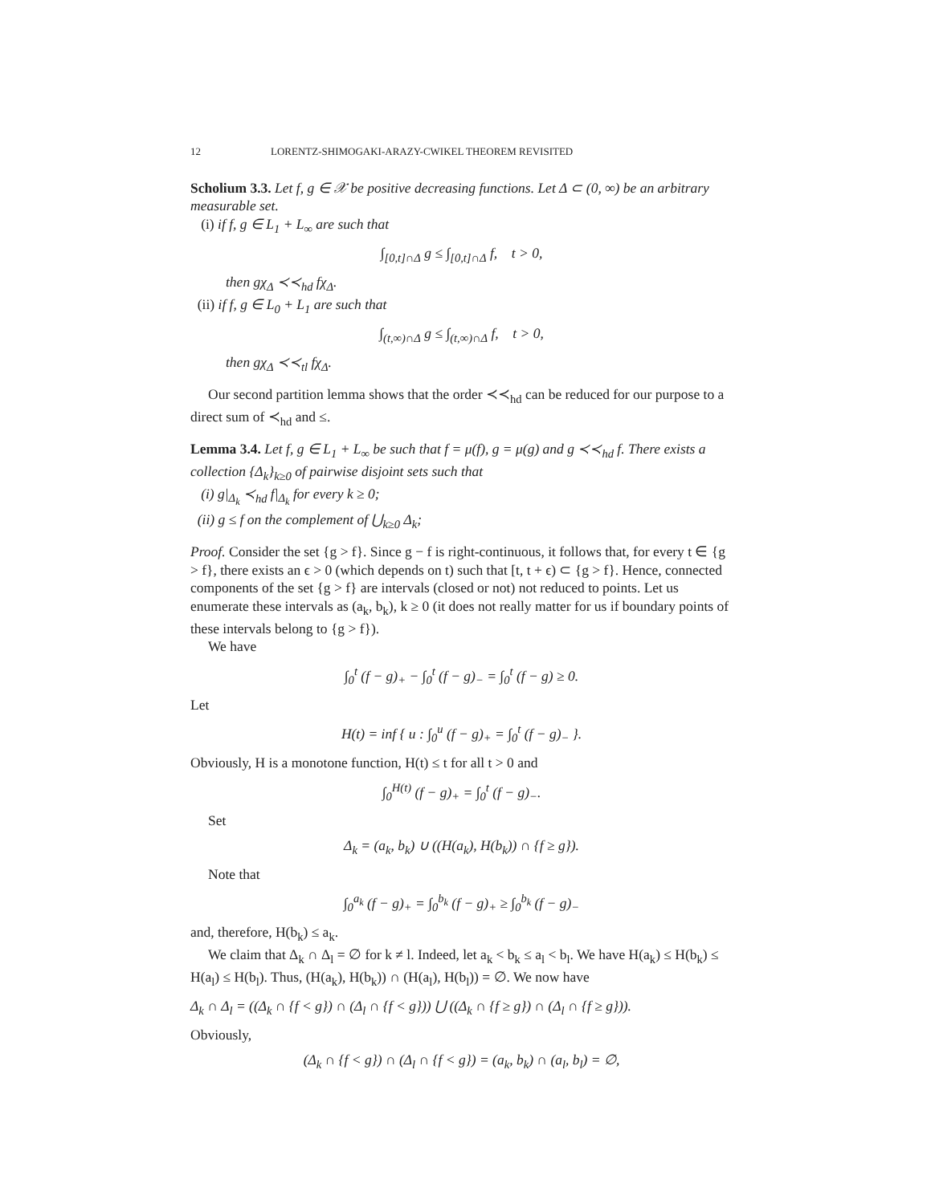12 LORENTZ-SHIMOGAKI-ARAZY-CWIKEL THEOREM REVISITED
Scholium 3.3. Let f, g ∈ 𝒳 be positive decreasing functions. Let Δ ⊂ (0, ∞) be an arbitrary measurable set.
(i) if f, g ∈ L<sub>1</sub> + L<sub>∞</sub> are such that
∫<sub>[0,t]∩Δ</sub> g ≤ ∫<sub>[0,t]∩Δ</sub> f, t > 0,
then gχ<sub>Δ</sub> ≺≺<sub>hd</sub> fχ<sub>Δ</sub>.
(ii) if f, g ∈ L<sub>0</sub> + L<sub>1</sub> are such that
∫<sub>(t,∞)∩Δ</sub> g ≤ ∫<sub>(t,∞)∩Δ</sub> f, t > 0,
then gχ<sub>Δ</sub> ≺≺<sub>tl</sub> fχ<sub>Δ</sub>.
Our second partition lemma shows that the order ≺≺<sub>hd</sub> can be reduced for our purpose to a direct sum of ≺<sub>hd</sub> and ≤.
Lemma 3.4. Let f, g ∈ L<sub>1</sub> + L<sub>∞</sub> be such that f = μ(f), g = μ(g) and g ≺≺<sub>hd</sub> f. There exists a collection {Δ<sub>k</sub>}<sub>k≥0</sub> of pairwise disjoint sets such that
(i) g|<sub>Δ<sub>k</sub></sub> ≺<sub>hd</sub> f|<sub>Δ<sub>k</sub></sub> for every k ≥ 0;
(ii) g ≤ f on the complement of ⋃<sub>k≥0</sub> Δ<sub>k</sub>;
Proof. Consider the set {g > f}. Since g − f is right-continuous, it follows that, for every t ∈ {g > f}, there exists an ϵ > 0 (which depends on t) such that [t, t + ϵ) ⊂ {g > f}. Hence, connected components of the set {g > f} are intervals (closed or not) not reduced to points. Let us enumerate these intervals as (a<sub>k</sub>, b<sub>k</sub>), k ≥ 0 (it does not really matter for us if boundary points of these intervals belong to {g > f}).
We have
∫<sub>0</sub><sup>t</sup> (f − g)<sub>+</sub> − ∫<sub>0</sub><sup>t</sup> (f − g)<sub>−</sub> = ∫<sub>0</sub><sup>t</sup> (f − g) ≥ 0.
Let
H(t) = inf { u : ∫<sub>0</sub><sup>u</sup> (f − g)<sub>+</sub> = ∫<sub>0</sub><sup>t</sup> (f − g)<sub>−</sub> }.
Obviously, H is a monotone function, H(t) ≤ t for all t > 0 and
∫<sub>0</sub><sup>H(t)</sup> (f − g)<sub>+</sub> = ∫<sub>0</sub><sup>t</sup> (f − g)<sub>−</sub>.
Set
Δ<sub>k</sub> = (a<sub>k</sub>, b<sub>k</sub>) ∪ ((H(a<sub>k</sub>), H(b<sub>k</sub>)) ∩ {f ≥ g}).
Note that
∫<sub>0</sub><sup>a<sub>k</sub></sup> (f − g)<sub>+</sub> = ∫<sub>0</sub><sup>b<sub>k</sub></sup> (f − g)<sub>+</sub> ≥ ∫<sub>0</sub><sup>b<sub>k</sub></sup> (f − g)<sub>−</sub>
and, therefore, H(b<sub>k</sub>) ≤ a<sub>k</sub>.
We claim that Δ<sub>k</sub> ∩ Δ<sub>l</sub> = ∅ for k ≠ l. Indeed, let a<sub>k</sub> < b<sub>k</sub> ≤ a<sub>l</sub> < b<sub>l</sub>. We have H(a<sub>k</sub>) ≤ H(b<sub>k</sub>) ≤ H(a<sub>l</sub>) ≤ H(b<sub>l</sub>). Thus, (H(a<sub>k</sub>), H(b<sub>k</sub>)) ∩ (H(a<sub>l</sub>), H(b<sub>l</sub>)) = ∅. We now have
Δ<sub>k</sub> ∩ Δ<sub>l</sub> = ((Δ<sub>k</sub> ∩ {f < g}) ∩ (Δ<sub>l</sub> ∩ {f < g})) ⋃ ((Δ<sub>k</sub> ∩ {f ≥ g}) ∩ (Δ<sub>l</sub> ∩ {f ≥ g})).
Obviously,
(Δ<sub>k</sub> ∩ {f < g}) ∩ (Δ<sub>l</sub> ∩ {f < g}) = (a<sub>k</sub>, b<sub>k</sub>) ∩ (a<sub>l</sub>, b<sub>l</sub>) = ∅,